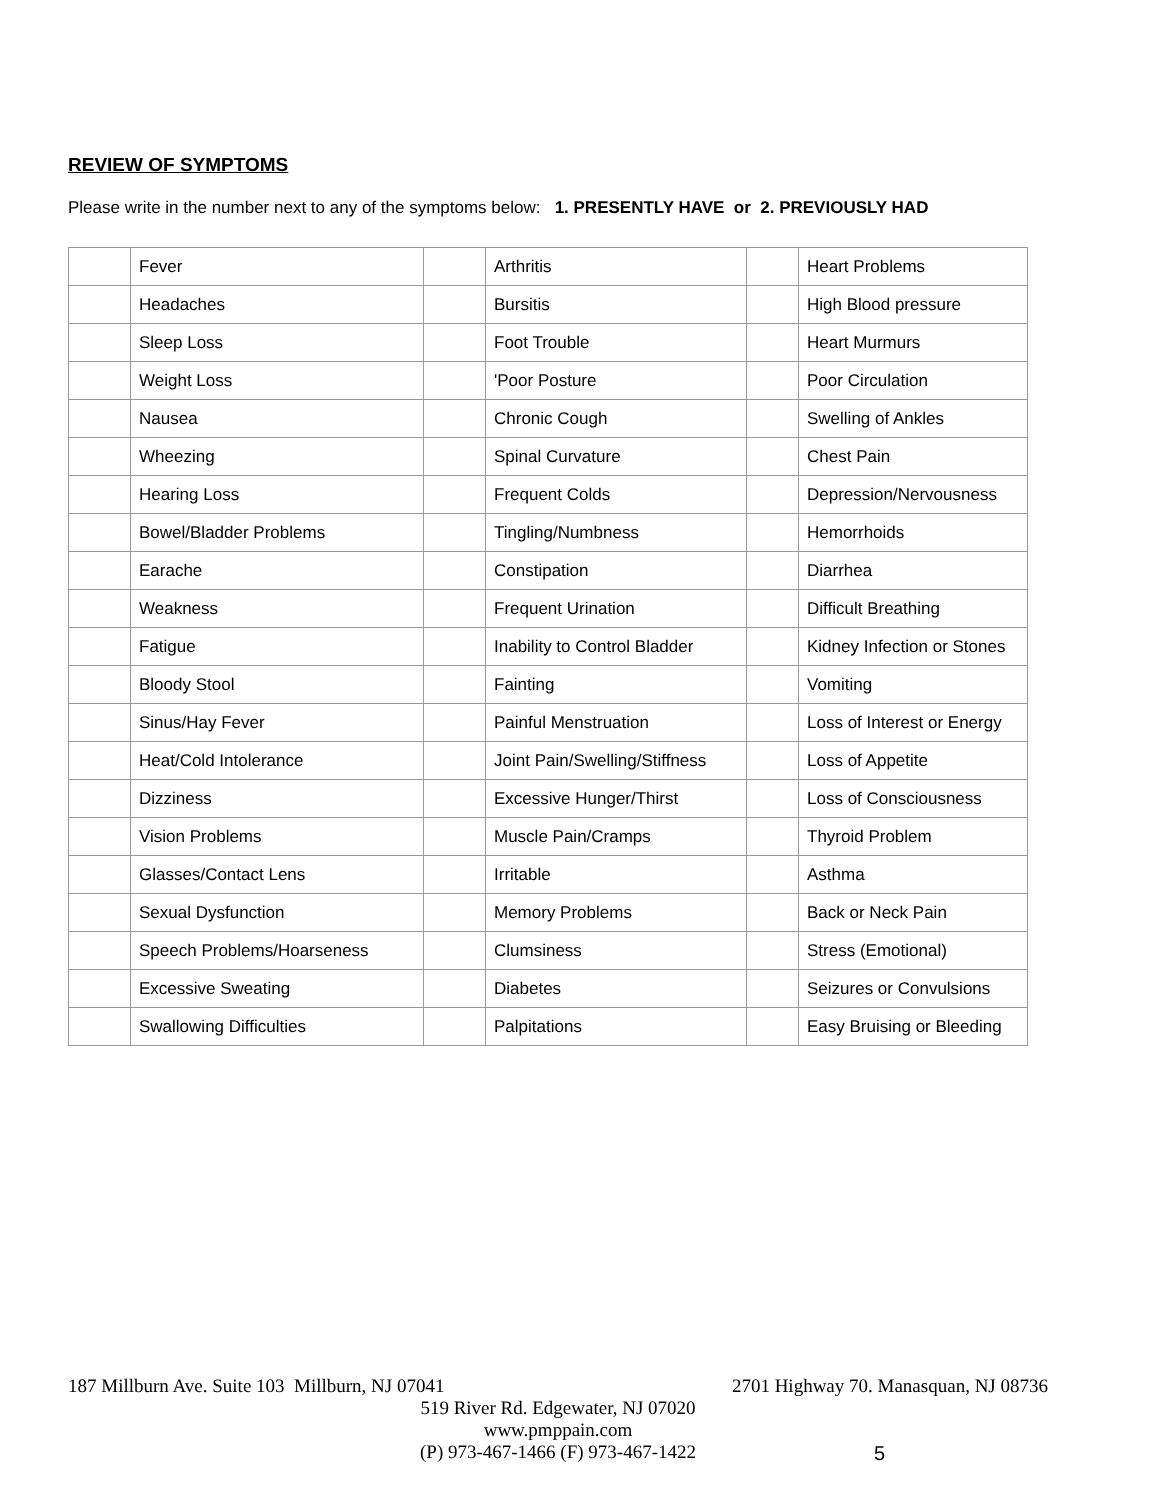REVIEW OF SYMPTOMS
Please write in the number next to any of the symptoms below: 1. PRESENTLY HAVE or 2. PREVIOUSLY HAD
| | Fever | | Arthritis | | Heart Problems |
| | Headaches | | Bursitis | | High Blood pressure |
| | Sleep Loss | | Foot Trouble | | Heart Murmurs |
| | Weight Loss | | 'Poor Posture | | Poor Circulation |
| | Nausea | | Chronic Cough | | Swelling of Ankles |
| | Wheezing | | Spinal Curvature | | Chest Pain |
| | Hearing Loss | | Frequent Colds | | Depression/Nervousness |
| | Bowel/Bladder Problems | | Tingling/Numbness | | Hemorrhoids |
| | Earache | | Constipation | | Diarrhea |
| | Weakness | | Frequent Urination | | Difficult Breathing |
| | Fatigue | | Inability to Control Bladder | | Kidney Infection or Stones |
| | Bloody Stool | | Fainting | | Vomiting |
| | Sinus/Hay Fever | | Painful Menstruation | | Loss of Interest or Energy |
| | Heat/Cold Intolerance | | Joint Pain/Swelling/Stiffness | | Loss of Appetite |
| | Dizziness | | Excessive Hunger/Thirst | | Loss of Consciousness |
| | Vision Problems | | Muscle Pain/Cramps | | Thyroid Problem |
| | Glasses/Contact Lens | | Irritable | | Asthma |
| | Sexual Dysfunction | | Memory Problems | | Back or Neck Pain |
| | Speech Problems/Hoarseness | | Clumsiness | | Stress (Emotional) |
| | Excessive Sweating | | Diabetes | | Seizures or Convulsions |
| | Swallowing Difficulties | | Palpitations | | Easy Bruising or Bleeding |
187 Millburn Ave. Suite 103 Millburn, NJ 07041 2701 Highway 70. Manasquan, NJ 08736
519 River Rd. Edgewater, NJ 07020
www.pmppain.com
(P) 973-467-1466 (F) 973-467-1422
5